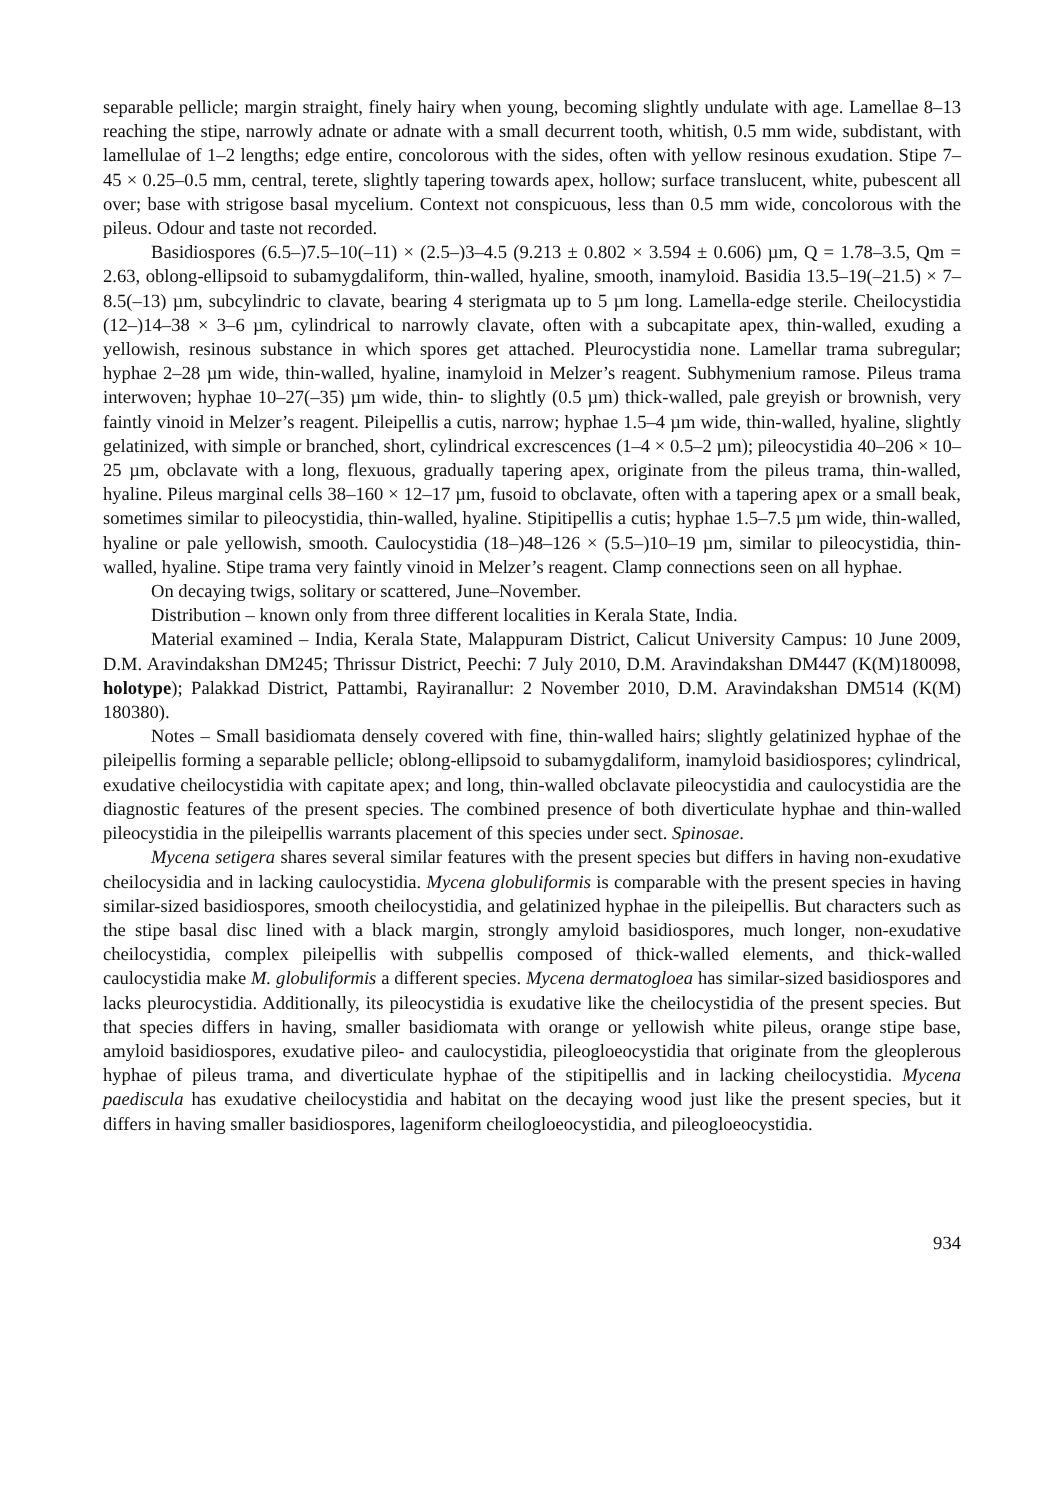separable pellicle; margin straight, finely hairy when young, becoming slightly undulate with age. Lamellae 8–13 reaching the stipe, narrowly adnate or adnate with a small decurrent tooth, whitish, 0.5 mm wide, subdistant, with lamellulae of 1–2 lengths; edge entire, concolorous with the sides, often with yellow resinous exudation. Stipe 7–45 × 0.25–0.5 mm, central, terete, slightly tapering towards apex, hollow; surface translucent, white, pubescent all over; base with strigose basal mycelium. Context not conspicuous, less than 0.5 mm wide, concolorous with the pileus. Odour and taste not recorded.
Basidiospores (6.5–)7.5–10(–11) × (2.5–)3–4.5 (9.213 ± 0.802 × 3.594 ± 0.606) µm, Q = 1.78–3.5, Qm = 2.63, oblong-ellipsoid to subamygdaliform, thin-walled, hyaline, smooth, inamyloid. Basidia 13.5–19(–21.5) × 7–8.5(–13) µm, subcylindric to clavate, bearing 4 sterigmata up to 5 µm long. Lamella-edge sterile. Cheilocystidia (12–)14–38 × 3–6 µm, cylindrical to narrowly clavate, often with a subcapitate apex, thin-walled, exuding a yellowish, resinous substance in which spores get attached. Pleurocystidia none. Lamellar trama subregular; hyphae 2–28 µm wide, thin-walled, hyaline, inamyloid in Melzer’s reagent. Subhymenium ramose. Pileus trama interwoven; hyphae 10–27(–35) µm wide, thin- to slightly (0.5 µm) thick-walled, pale greyish or brownish, very faintly vinoid in Melzer’s reagent. Pileipellis a cutis, narrow; hyphae 1.5–4 µm wide, thin-walled, hyaline, slightly gelatinized, with simple or branched, short, cylindrical excrescences (1–4 × 0.5–2 µm); pileocystidia 40–206 × 10–25 µm, obclavate with a long, flexuous, gradually tapering apex, originate from the pileus trama, thin-walled, hyaline. Pileus marginal cells 38–160 × 12–17 µm, fusoid to obclavate, often with a tapering apex or a small beak, sometimes similar to pileocystidia, thin-walled, hyaline. Stipitipellis a cutis; hyphae 1.5–7.5 µm wide, thin-walled, hyaline or pale yellowish, smooth. Caulocystidia (18–)48–126 × (5.5–)10–19 µm, similar to pileocystidia, thin-walled, hyaline. Stipe trama very faintly vinoid in Melzer’s reagent. Clamp connections seen on all hyphae.
On decaying twigs, solitary or scattered, June–November.
Distribution – known only from three different localities in Kerala State, India.
Material examined – India, Kerala State, Malappuram District, Calicut University Campus: 10 June 2009, D.M. Aravindakshan DM245; Thrissur District, Peechi: 7 July 2010, D.M. Aravindakshan DM447 (K(M)180098, holotype); Palakkad District, Pattambi, Rayiranallur: 2 November 2010, D.M. Aravindakshan DM514 (K(M) 180380).
Notes – Small basidiomata densely covered with fine, thin-walled hairs; slightly gelatinized hyphae of the pileipellis forming a separable pellicle; oblong-ellipsoid to subamygdaliform, inamyloid basidiospores; cylindrical, exudative cheilocystidia with capitate apex; and long, thin-walled obclavate pileocystidia and caulocystidia are the diagnostic features of the present species. The combined presence of both diverticulate hyphae and thin-walled pileocystidia in the pileipellis warrants placement of this species under sect. Spinosae.
Mycena setigera shares several similar features with the present species but differs in having non-exudative cheilocysidia and in lacking caulocystidia. Mycena globuliformis is comparable with the present species in having similar-sized basidiospores, smooth cheilocystidia, and gelatinized hyphae in the pileipellis. But characters such as the stipe basal disc lined with a black margin, strongly amyloid basidiospores, much longer, non-exudative cheilocystidia, complex pileipellis with subpellis composed of thick-walled elements, and thick-walled caulocystidia make M. globuliformis a different species. Mycena dermatogloea has similar-sized basidiospores and lacks pleurocystidia. Additionally, its pileocystidia is exudative like the cheilocystidia of the present species. But that species differs in having, smaller basidiomata with orange or yellowish white pileus, orange stipe base, amyloid basidiospores, exudative pileo- and caulocystidia, pileogloeocystidia that originate from the gleoplerous hyphae of pileus trama, and diverticulate hyphae of the stipitipellis and in lacking cheilocystidia. Mycena paediscula has exudative cheilocystidia and habitat on the decaying wood just like the present species, but it differs in having smaller basidiospores, lageniform cheilogloeocystidia, and pileogloeocystidia.
934